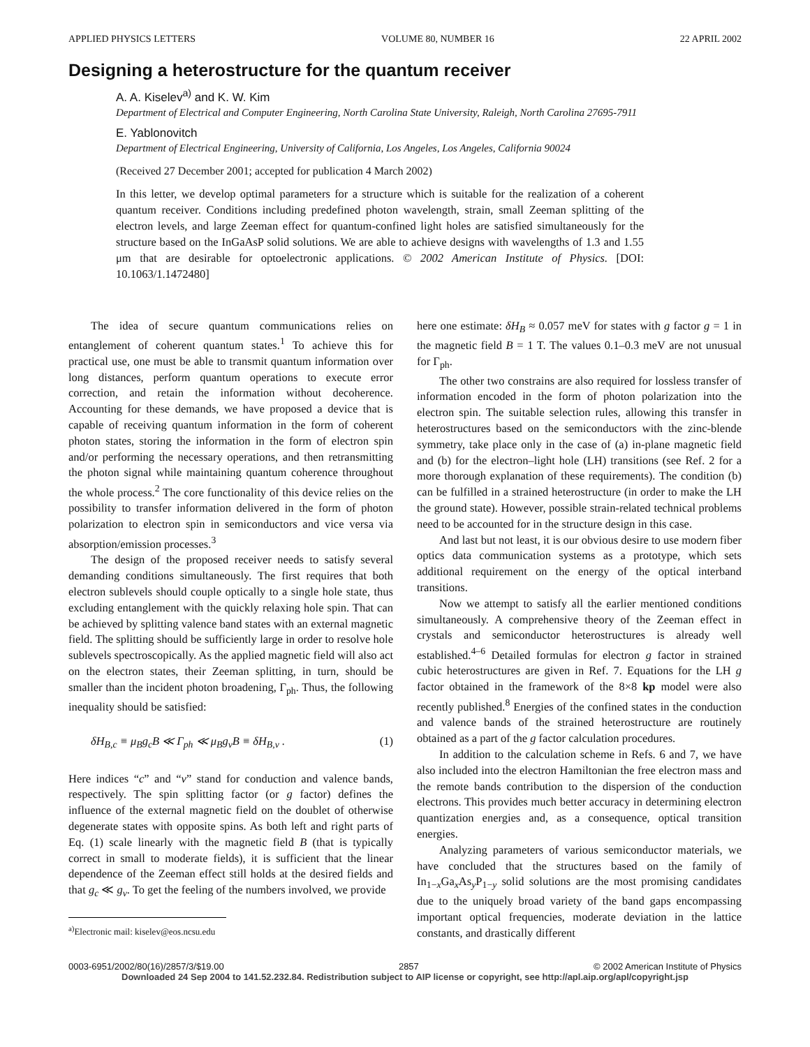APPLIED PHYSICS LETTERS VOLUME 80, NUMBER 16 22 APRIL 2002
Designing a heterostructure for the quantum receiver
A. A. Kiselev<sup>a)</sup> and K. W. Kim
Department of Electrical and Computer Engineering, North Carolina State University, Raleigh, North Carolina 27695-7911
E. Yablonovitch
Department of Electrical Engineering, University of California, Los Angeles, Los Angeles, California 90024
(Received 27 December 2001; accepted for publication 4 March 2002)
In this letter, we develop optimal parameters for a structure which is suitable for the realization of a coherent quantum receiver. Conditions including predefined photon wavelength, strain, small Zeeman splitting of the electron levels, and large Zeeman effect for quantum-confined light holes are satisfied simultaneously for the structure based on the InGaAsP solid solutions. We are able to achieve designs with wavelengths of 1.3 and 1.55 μm that are desirable for optoelectronic applications. © 2002 American Institute of Physics. [DOI: 10.1063/1.1472480]
The idea of secure quantum communications relies on entanglement of coherent quantum states.<sup>1</sup> To achieve this for practical use, one must be able to transmit quantum information over long distances, perform quantum operations to execute error correction, and retain the information without decoherence. Accounting for these demands, we have proposed a device that is capable of receiving quantum information in the form of coherent photon states, storing the information in the form of electron spin and/or performing the necessary operations, and then retransmitting the photon signal while maintaining quantum coherence throughout the whole process.<sup>2</sup> The core functionality of this device relies on the possibility to transfer information delivered in the form of photon polarization to electron spin in semiconductors and vice versa via absorption/emission processes.<sup>3</sup>
The design of the proposed receiver needs to satisfy several demanding conditions simultaneously. The first requires that both electron sublevels should couple optically to a single hole state, thus excluding entanglement with the quickly relaxing hole spin. That can be achieved by splitting valence band states with an external magnetic field. The splitting should be sufficiently large in order to resolve hole sublevels spectroscopically. As the applied magnetic field will also act on the electron states, their Zeeman splitting, in turn, should be smaller than the incident photon broadening, Γ<sub>ph</sub>. Thus, the following inequality should be satisfied:
δH<sub>B,c</sub> ≡ μ<sub>B</sub>g<sub>c</sub>B ≪ Γ<sub>ph</sub> ≪ μ<sub>B</sub>g<sub>v</sub>B ≡ δH<sub>B,v</sub> . (1)
Here indices “c” and “v” stand for conduction and valence bands, respectively. The spin splitting factor (or g factor) defines the influence of the external magnetic field on the doublet of otherwise degenerate states with opposite spins. As both left and right parts of Eq. (1) scale linearly with the magnetic field B (that is typically correct in small to moderate fields), it is sufficient that the linear dependence of the Zeeman effect still holds at the desired fields and that g<sub>c</sub> ≪ g<sub>v</sub>. To get the feeling of the numbers involved, we provide
<sup>a)</sup> Electronic mail: kiselev@eos.ncsu.edu
here one estimate: δH<sub>B</sub> ≈ 0.057 meV for states with g factor g = 1 in the magnetic field B = 1 T. The values 0.1–0.3 meV are not unusual for Γ<sub>ph</sub>.
The other two constrains are also required for lossless transfer of information encoded in the form of photon polarization into the electron spin. The suitable selection rules, allowing this transfer in heterostructures based on the semiconductors with the zinc-blende symmetry, take place only in the case of (a) in-plane magnetic field and (b) for the electron–light hole (LH) transitions (see Ref. 2 for a more thorough explanation of these requirements). The condition (b) can be fulfilled in a strained heterostructure (in order to make the LH the ground state). However, possible strain-related technical problems need to be accounted for in the structure design in this case.
And last but not least, it is our obvious desire to use modern fiber optics data communication systems as a prototype, which sets additional requirement on the energy of the optical interband transitions.
Now we attempt to satisfy all the earlier mentioned conditions simultaneously. A comprehensive theory of the Zeeman effect in crystals and semiconductor heterostructures is already well established.<sup>4–6</sup> Detailed formulas for electron g factor in strained cubic heterostructures are given in Ref. 7. Equations for the LH g factor obtained in the framework of the 8×8 kp model were also recently published.<sup>8</sup> Energies of the confined states in the conduction and valence bands of the strained heterostructure are routinely obtained as a part of the g factor calculation procedures.
In addition to the calculation scheme in Refs. 6 and 7, we have also included into the electron Hamiltonian the free electron mass and the remote bands contribution to the dispersion of the conduction electrons. This provides much better accuracy in determining electron quantization energies and, as a consequence, optical transition energies.
Analyzing parameters of various semiconductor materials, we have concluded that the structures based on the family of In<sub>1−x</sub>Ga<sub>x</sub>As<sub>y</sub>P<sub>1−y</sub> solid solutions are the most promising candidates due to the uniquely broad variety of the band gaps encompassing important optical frequencies, moderate deviation in the lattice constants, and drastically different
0003-6951/2002/80(16)/2857/3/$19.00 2857 © 2002 American Institute of Physics
Downloaded 24 Sep 2004 to 141.52.232.84. Redistribution subject to AIP license or copyright, see http://apl.aip.org/apl/copyright.jsp